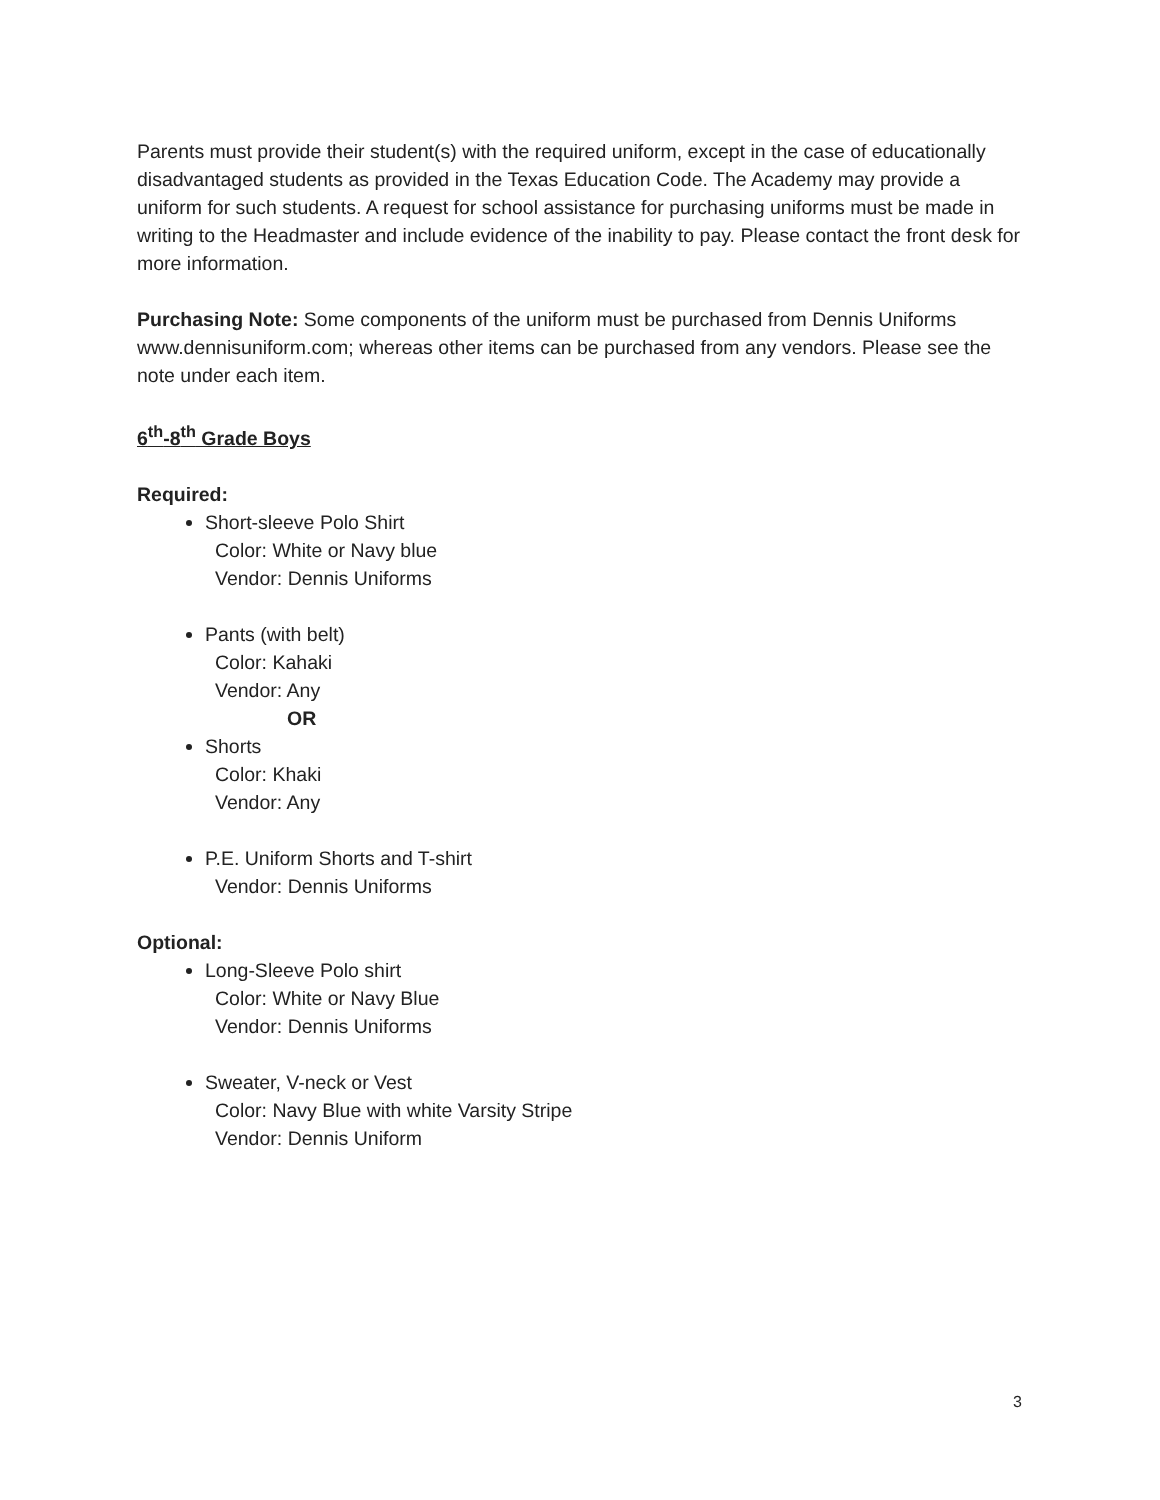Parents must provide their student(s) with the required uniform, except in the case of educationally disadvantaged students as provided in the Texas Education Code. The Academy may provide a uniform for such students. A request for school assistance for purchasing uniforms must be made in writing to the Headmaster and include evidence of the inability to pay. Please contact the front desk for more information.
Purchasing Note: Some components of the uniform must be purchased from Dennis Uniforms www.dennisuniform.com; whereas other items can be purchased from any vendors. Please see the note under each item.
6<sup>th</sup>-8<sup>th</sup> Grade Boys
Required:
Short-sleeve Polo Shirt
Color: White or Navy blue
Vendor: Dennis Uniforms
Pants (with belt)
Color: Kahaki
Vendor: Any
OR
Shorts
Color: Khaki
Vendor: Any
P.E. Uniform Shorts and T-shirt
Vendor: Dennis Uniforms
Optional:
Long-Sleeve Polo shirt
Color: White or Navy Blue
Vendor: Dennis Uniforms
Sweater, V-neck or Vest
Color: Navy Blue with white Varsity Stripe
Vendor: Dennis Uniform
3